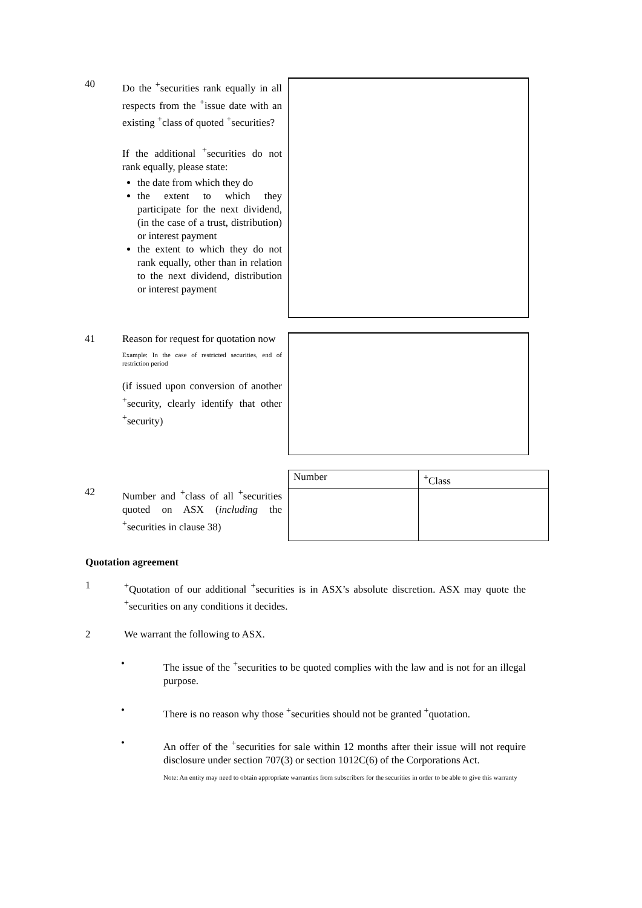40 Do the <sup>+</sup>securities rank equally in all respects from the <sup>+</sup>issue date with an existing <sup>+</sup>class of quoted <sup>+</sup>securities?
If the additional <sup>+</sup>securities do not rank equally, please state:
the date from which they do
the extent to which they participate for the next dividend, (in the case of a trust, distribution) or interest payment
the extent to which they do not rank equally, other than in relation to the next dividend, distribution or interest payment
41 Reason for request for quotation now
Example: In the case of restricted securities, end of restriction period
(if issued upon conversion of another <sup>+</sup>security, clearly identify that other <sup>+</sup>security)
42 Number and <sup>+</sup>class of all <sup>+</sup>securities quoted on ASX (including the <sup>+</sup>securities in clause 38)
| Number | <sup>+</sup>Class |
Quotation agreement
1 <sup>+</sup>Quotation of our additional <sup>+</sup>securities is in ASX’s absolute discretion. ASX may quote the <sup>+</sup>securities on any conditions it decides.
2 We warrant the following to ASX.
• The issue of the <sup>+</sup>securities to be quoted complies with the law and is not for an illegal purpose.
• There is no reason why those <sup>+</sup>securities should not be granted <sup>+</sup>quotation.
• An offer of the <sup>+</sup>securities for sale within 12 months after their issue will not require disclosure under section 707(3) or section 1012C(6) of the Corporations Act.
Note: An entity may need to obtain appropriate warranties from subscribers for the securities in order to be able to give this warranty